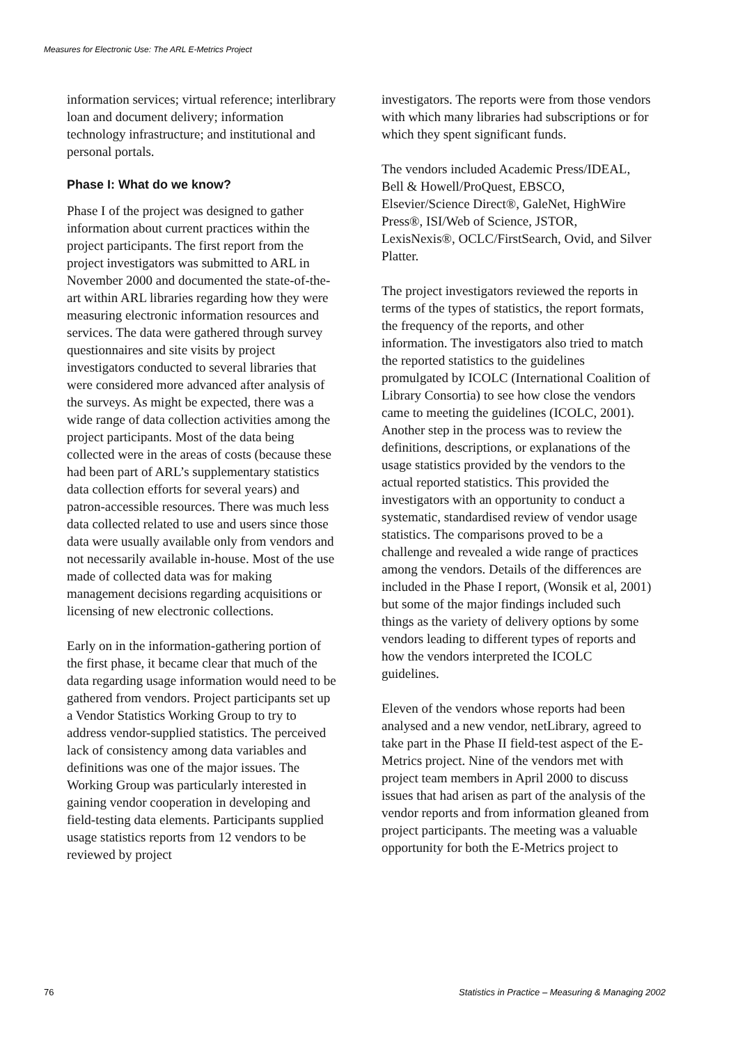Measures for Electronic Use: The ARL E-Metrics Project
information services; virtual reference; interlibrary loan and document delivery; information technology infrastructure; and institutional and personal portals.
Phase I: What do we know?
Phase I of the project was designed to gather information about current practices within the project participants. The first report from the project investigators was submitted to ARL in November 2000 and documented the state-of-the-art within ARL libraries regarding how they were measuring electronic information resources and services. The data were gathered through survey questionnaires and site visits by project investigators conducted to several libraries that were considered more advanced after analysis of the surveys. As might be expected, there was a wide range of data collection activities among the project participants. Most of the data being collected were in the areas of costs (because these had been part of ARL’s supplementary statistics data collection efforts for several years) and patron-accessible resources. There was much less data collected related to use and users since those data were usually available only from vendors and not necessarily available in-house. Most of the use made of collected data was for making management decisions regarding acquisitions or licensing of new electronic collections.
Early on in the information-gathering portion of the first phase, it became clear that much of the data regarding usage information would need to be gathered from vendors. Project participants set up a Vendor Statistics Working Group to try to address vendor-supplied statistics. The perceived lack of consistency among data variables and definitions was one of the major issues. The Working Group was particularly interested in gaining vendor cooperation in developing and field-testing data elements. Participants supplied usage statistics reports from 12 vendors to be reviewed by project
investigators. The reports were from those vendors with which many libraries had subscriptions or for which they spent significant funds.
The vendors included Academic Press/IDEAL, Bell & Howell/ProQuest, EBSCO, Elsevier/Science Direct®, GaleNet, HighWire Press®, ISI/Web of Science, JSTOR, LexisNexis®, OCLC/FirstSearch, Ovid, and Silver Platter.
The project investigators reviewed the reports in terms of the types of statistics, the report formats, the frequency of the reports, and other information. The investigators also tried to match the reported statistics to the guidelines promulgated by ICOLC (International Coalition of Library Consortia) to see how close the vendors came to meeting the guidelines (ICOLC, 2001). Another step in the process was to review the definitions, descriptions, or explanations of the usage statistics provided by the vendors to the actual reported statistics. This provided the investigators with an opportunity to conduct a systematic, standardised review of vendor usage statistics. The comparisons proved to be a challenge and revealed a wide range of practices among the vendors. Details of the differences are included in the Phase I report, (Wonsik et al, 2001) but some of the major findings included such things as the variety of delivery options by some vendors leading to different types of reports and how the vendors interpreted the ICOLC guidelines.
Eleven of the vendors whose reports had been analysed and a new vendor, netLibrary, agreed to take part in the Phase II field-test aspect of the E-Metrics project. Nine of the vendors met with project team members in April 2000 to discuss issues that had arisen as part of the analysis of the vendor reports and from information gleaned from project participants. The meeting was a valuable opportunity for both the E-Metrics project to
76 Statistics in Practice – Measuring & Managing 2002